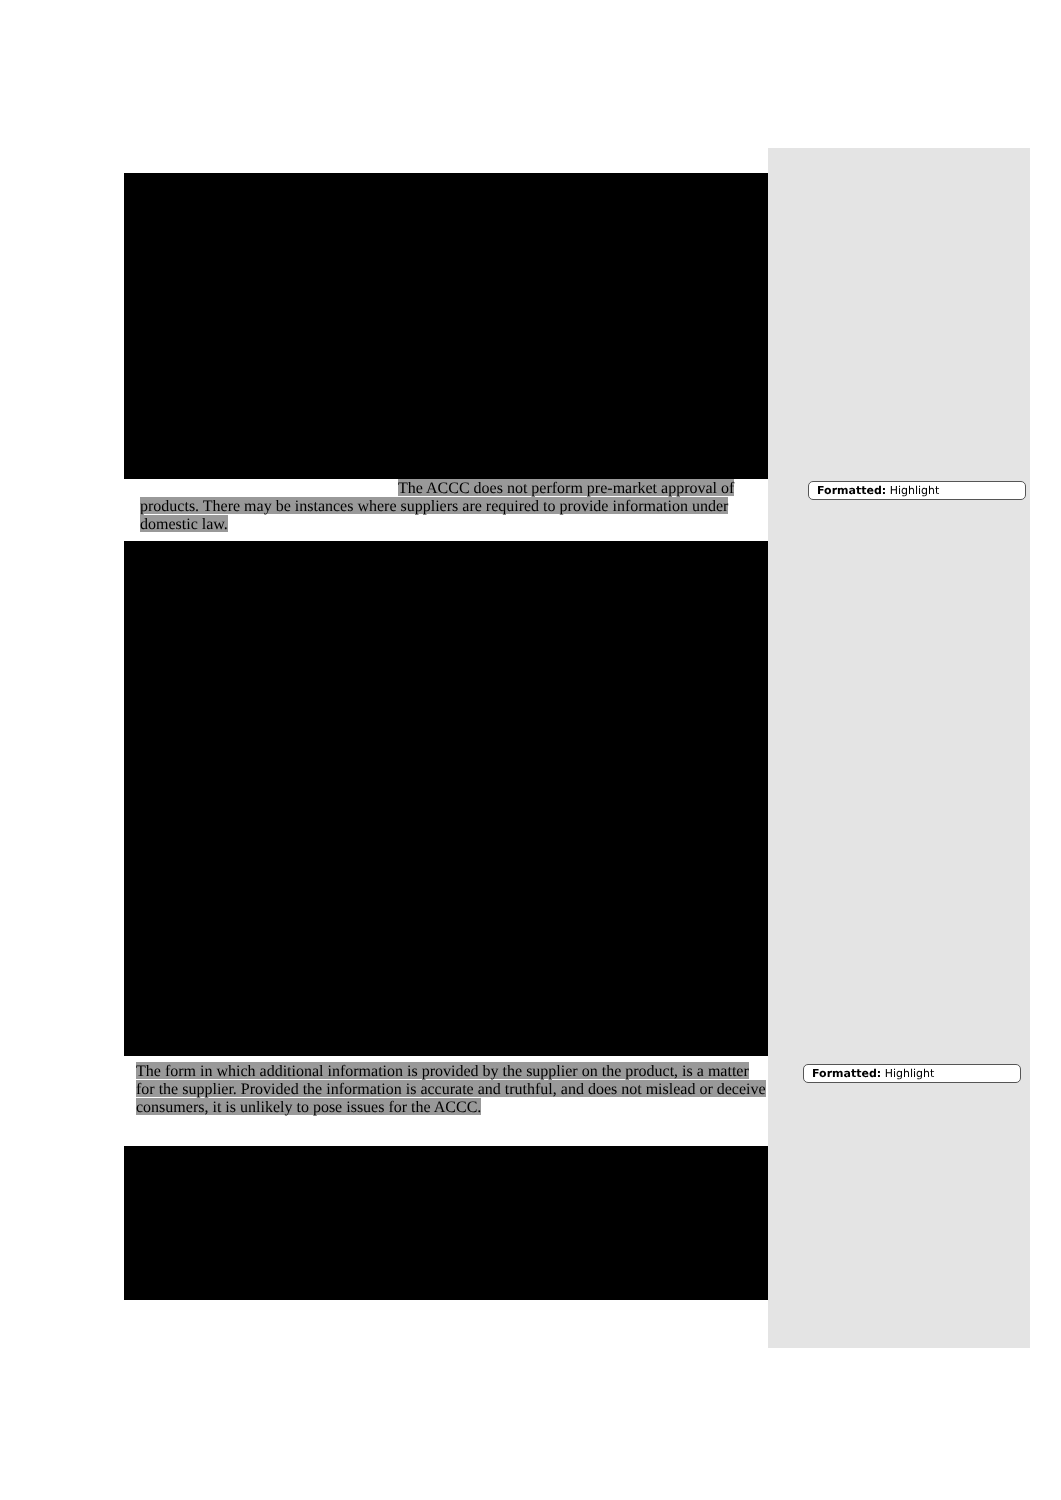The ACCC does not perform pre-market approval of products. There may be instances where suppliers are required to provide information under domestic law.
The form in which additional information is provided by the supplier on the product, is a matter for the supplier. Provided the information is accurate and truthful, and does not mislead or deceive consumers, it is unlikely to pose issues for the ACCC.
Formatted: Highlight
Formatted: Highlight